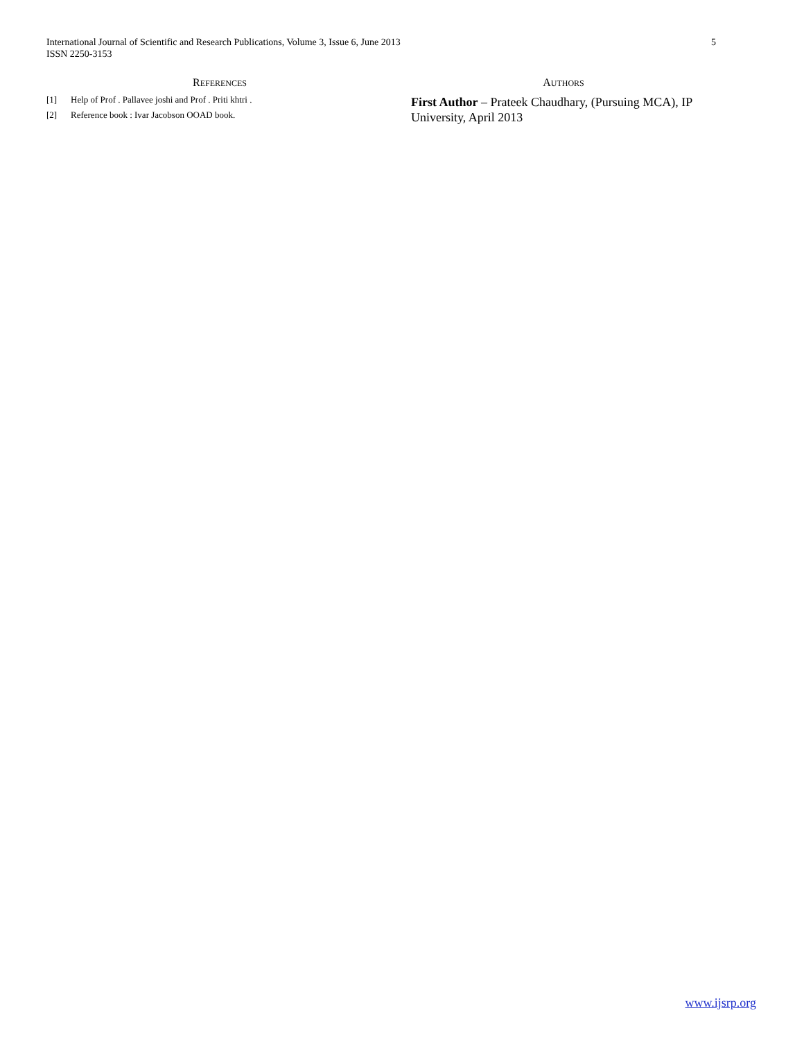International Journal of Scientific and Research Publications, Volume 3, Issue 6, June 2013
ISSN 2250-3153
5
REFERENCES
[1] Help of Prof . Pallavee joshi and Prof . Priti khtri .
[2] Reference book : Ivar Jacobson OOAD book.
AUTHORS
First Author – Prateek Chaudhary, (Pursuing MCA), IP University, April 2013
www.ijsrp.org